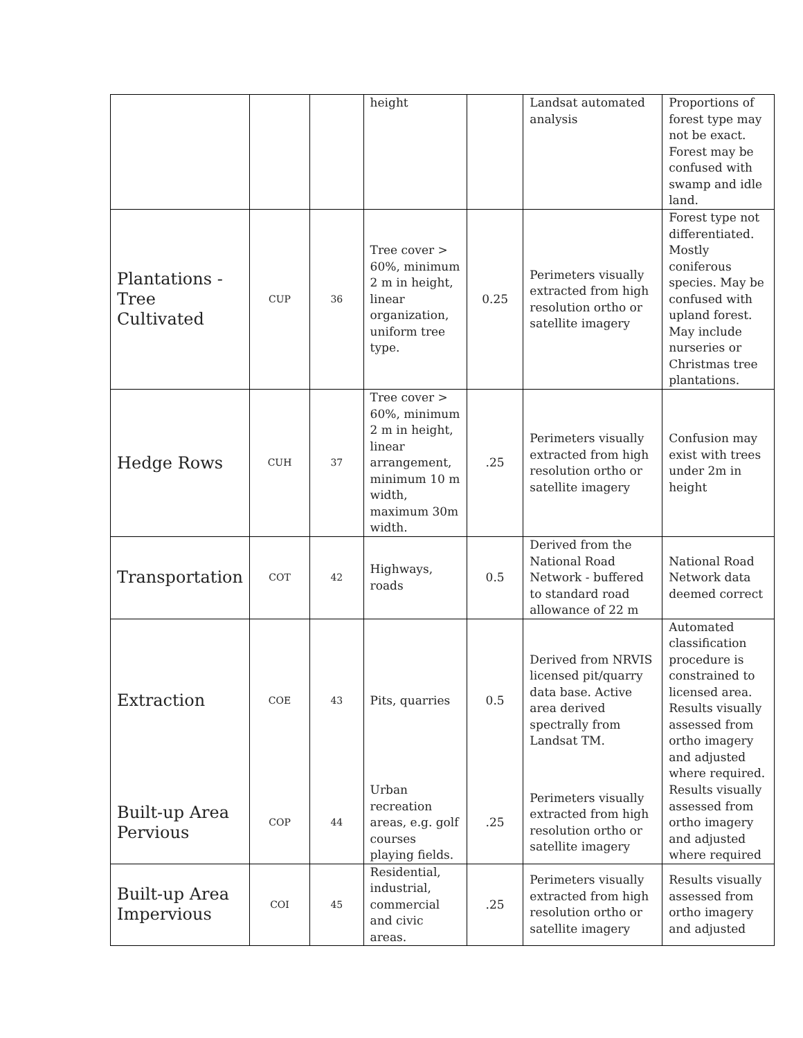| | | | height | | Landsat automated analysis | Proportions of forest type may not be exact. Forest may be confused with swamp and idle land. |
| Plantations - Tree Cultivated | CUP | 36 | Tree cover > 60%, minimum 2 m in height, linear organization, uniform tree type. | 0.25 | Perimeters visually extracted from high resolution ortho or satellite imagery | Forest type not differentiated. Mostly coniferous species. May be confused with upland forest. May include nurseries or Christmas tree plantations. |
| Hedge Rows | CUH | 37 | Tree cover > 60%, minimum 2 m in height, linear arrangement, minimum 10 m width, maximum 30m width. | .25 | Perimeters visually extracted from high resolution ortho or satellite imagery | Confusion may exist with trees under 2m in height |
| Transportation | COT | 42 | Highways, roads | 0.5 | Derived from the National Road Network - buffered to standard road allowance of 22 m | National Road Network data deemed correct |
| Extraction | COE | 43 | Pits, quarries | 0.5 | Derived from NRVIS licensed pit/quarry data base. Active area derived spectrally from Landsat TM. | Automated classification procedure is constrained to licensed area. Results visually assessed from ortho imagery and adjusted where required. |
| Built-up Area Pervious | COP | 44 | Urban recreation areas, e.g. golf courses playing fields. | .25 | Perimeters visually extracted from high resolution ortho or satellite imagery | Results visually assessed from ortho imagery and adjusted where required |
| Built-up Area Impervious | COI | 45 | Residential, industrial, commercial and civic areas. | .25 | Perimeters visually extracted from high resolution ortho or satellite imagery | Results visually assessed from ortho imagery and adjusted |